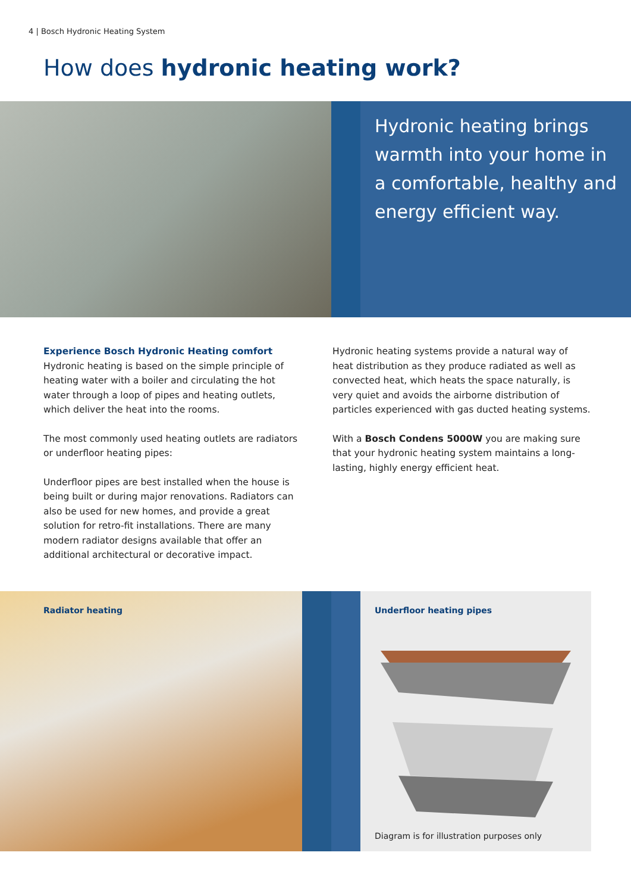4 | Bosch Hydronic Heating System
How does hydronic heating work?
Hydronic heating brings warmth into your home in a comfortable, healthy and energy efficient way.
Experience Bosch Hydronic Heating comfort
Hydronic heating is based on the simple principle of heating water with a boiler and circulating the hot water through a loop of pipes and heating outlets, which deliver the heat into the rooms.
The most commonly used heating outlets are radiators or underfloor heating pipes:
Underfloor pipes are best installed when the house is being built or during major renovations. Radiators can also be used for new homes, and provide a great solution for retro-fit installations. There are many modern radiator designs available that offer an additional architectural or decorative impact.
Hydronic heating systems provide a natural way of heat distribution as they produce radiated as well as convected heat, which heats the space naturally, is very quiet and avoids the airborne distribution of particles experienced with gas ducted heating systems.
With a Bosch Condens 5000W you are making sure that your hydronic heating system maintains a long-lasting, highly energy efficient heat.
Radiator heating Underfloor heating pipes
Diagram is for illustration purposes only